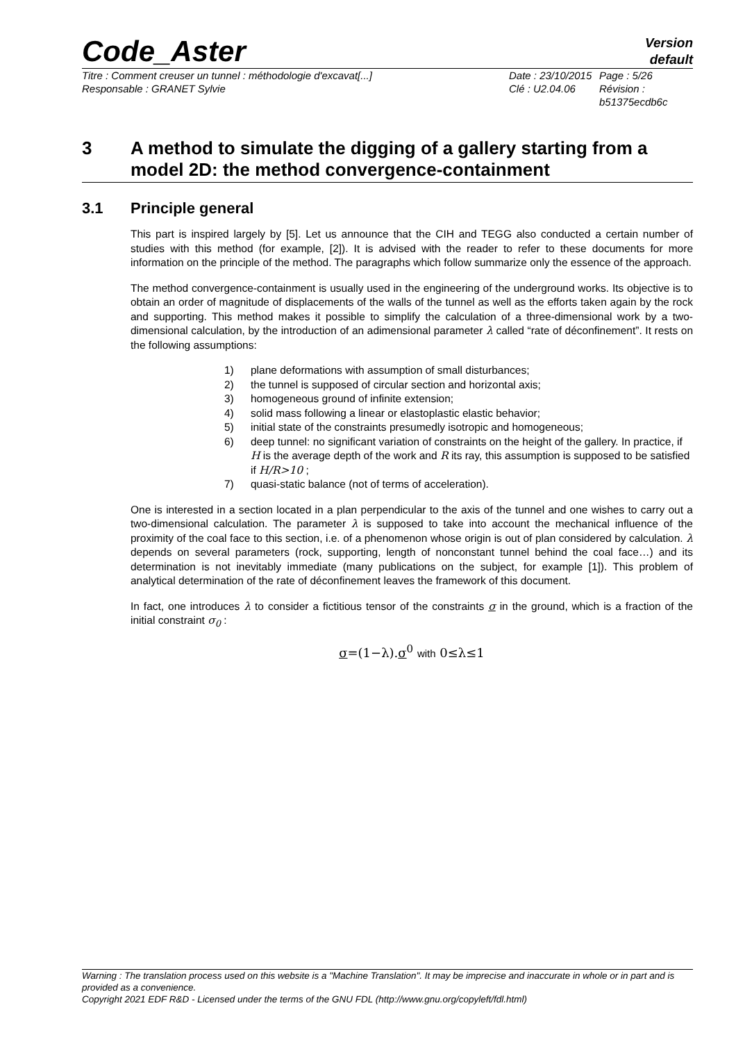Code_Aster
Version
default
Titre : Comment creuser un tunnel : méthodologie d'excavat[...]
Responsable : GRANET Sylvie
Date : 23/10/2015
Clé : U2.04.06
Page : 5/26
Révision :
b51375ecdb6c
3 A method to simulate the digging of a gallery starting from a model 2D: the method convergence-containment
3.1 Principle general
This part is inspired largely by [5]. Let us announce that the CIH and TEGG also conducted a certain number of studies with this method (for example, [2]). It is advised with the reader to refer to these documents for more information on the principle of the method. The paragraphs which follow summarize only the essence of the approach.
The method convergence-containment is usually used in the engineering of the underground works. Its objective is to obtain an order of magnitude of displacements of the walls of the tunnel as well as the efforts taken again by the rock and supporting. This method makes it possible to simplify the calculation of a three-dimensional work by a two-dimensional calculation, by the introduction of an adimensional parameter λ called “rate of déconfinement”. It rests on the following assumptions:
1) plane deformations with assumption of small disturbances;
2) the tunnel is supposed of circular section and horizontal axis;
3) homogeneous ground of infinite extension;
4) solid mass following a linear or elastoplastic elastic behavior;
5) initial state of the constraints presumedly isotropic and homogeneous;
6) deep tunnel: no significant variation of constraints on the height of the gallery. In practice, if H is the average depth of the work and R its ray, this assumption is supposed to be satisfied if H/R>10 ;
7) quasi-static balance (not of terms of acceleration).
One is interested in a section located in a plan perpendicular to the axis of the tunnel and one wishes to carry out a two-dimensional calculation. The parameter λ is supposed to take into account the mechanical influence of the proximity of the coal face to this section, i.e. of a phenomenon whose origin is out of plan considered by calculation. λ depends on several parameters (rock, supporting, length of nonconstant tunnel behind the coal face…) and its determination is not inevitably immediate (many publications on the subject, for example [1]). This problem of analytical determination of the rate of déconfinement leaves the framework of this document.
In fact, one introduces λ to consider a fictitious tensor of the constraints σ in the ground, which is a fraction of the initial constraint σ<sub>0</sub> :
σ=(1−λ).σ<sup>0</sup> with 0≤λ≤1
Warning : The translation process used on this website is a "Machine Translation". It may be imprecise and inaccurate in whole or in part and is provided as a convenience.
Copyright 2021 EDF R&D - Licensed under the terms of the GNU FDL (http://www.gnu.org/copyleft/fdl.html)